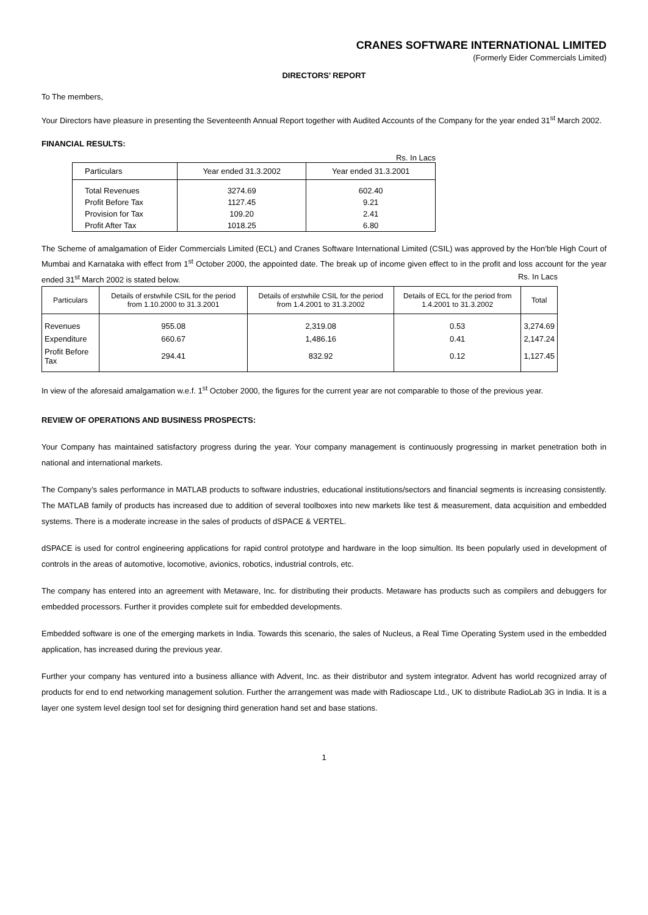CRANES SOFTWARE INTERNATIONAL LIMITED
(Formerly Eider Commercials Limited)
DIRECTORS’ REPORT
To The members,
Your Directors have pleasure in presenting the Seventeenth Annual Report together with Audited Accounts of the Company for the year ended 31<sup>st</sup> March 2002.
FINANCIAL RESULTS:
Rs. In Lacs
| Particulars | Year ended 31.3.2002 | Year ended 31.3.2001 |
| --- | --- | --- |
| Total Revenues | 3274.69 | 602.40 |
| Profit Before Tax | 1127.45 | 9.21 |
| Provision for Tax | 109.20 | 2.41 |
| Profit After Tax | 1018.25 | 6.80 |
The Scheme of amalgamation of Eider Commercials Limited (ECL) and Cranes Software International Limited (CSIL) was approved by the Hon’ble High Court of Mumbai and Karnataka with effect from 1<sup>st</sup> October 2000, the appointed date. The break up of income given effect to in the profit and loss account for the year ended 31<sup>st</sup> March 2002 is stated below. Rs. In Lacs
| Particulars | Details of erstwhile CSIL for the period from 1.10.2000 to 31.3.2001 | Details of erstwhile CSIL for the period from 1.4.2001 to 31.3.2002 | Details of ECL for the period from 1.4.2001 to 31.3.2002 | Total |
| --- | --- | --- | --- | --- |
| Revenues | 955.08 | 2,319.08 | 0.53 | 3,274.69 |
| Expenditure | 660.67 | 1,486.16 | 0.41 | 2,147.24 |
| Profit Before Tax | 294.41 | 832.92 | 0.12 | 1,127.45 |
In view of the aforesaid amalgamation w.e.f. 1<sup>st</sup> October 2000, the figures for the current year are not comparable to those of the previous year.
REVIEW OF OPERATIONS AND BUSINESS PROSPECTS:
Your Company has maintained satisfactory progress during the year. Your company management is continuously progressing in market penetration both in national and international markets.
The Company’s sales performance in MATLAB products to software industries, educational institutions/sectors and financial segments is increasing consistently. The MATLAB family of products has increased due to addition of several toolboxes into new markets like test & measurement, data acquisition and embedded systems. There is a moderate increase in the sales of products of dSPACE & VERTEL.
dSPACE is used for control engineering applications for rapid control prototype and hardware in the loop simultion. Its been popularly used in development of controls in the areas of automotive, locomotive, avionics, robotics, industrial controls, etc.
The company has entered into an agreement with Metaware, Inc. for distributing their products. Metaware has products such as compilers and debuggers for embedded processors. Further it provides complete suit for embedded developments.
Embedded software is one of the emerging markets in India. Towards this scenario, the sales of Nucleus, a Real Time Operating System used in the embedded application, has increased during the previous year.
Further your company has ventured into a business alliance with Advent, Inc. as their distributor and system integrator. Advent has world recognized array of products for end to end networking management solution. Further the arrangement was made with Radioscape Ltd., UK to distribute RadioLab 3G in India. It is a layer one system level design tool set for designing third generation hand set and base stations.
1